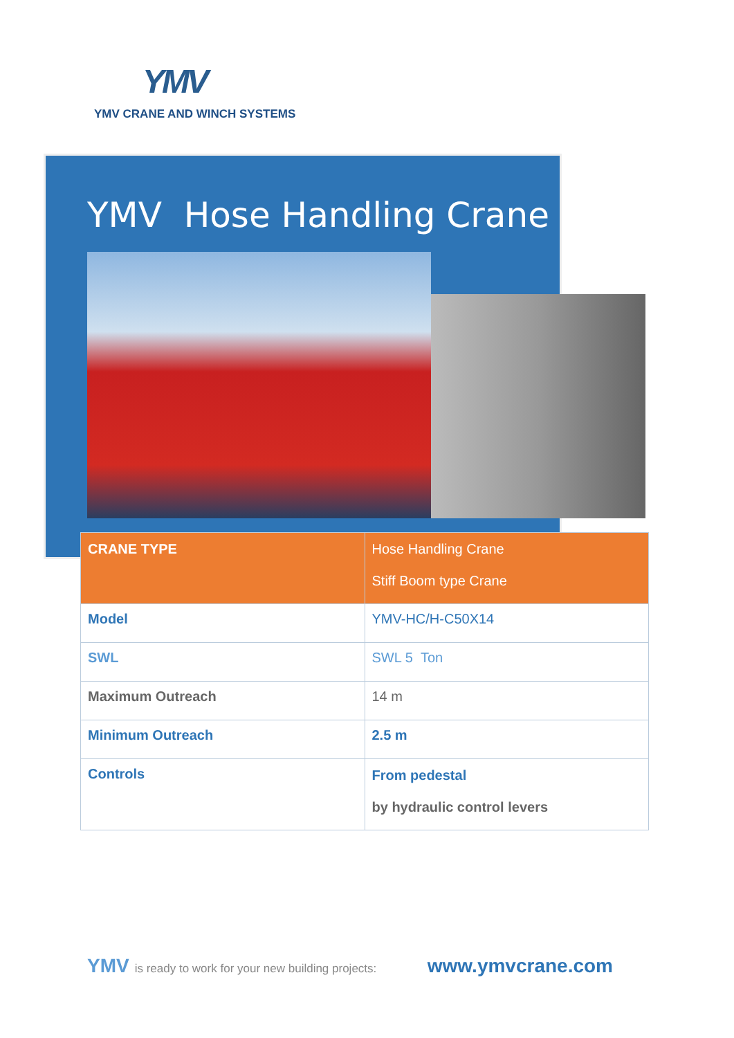YMV
YMV CRANE AND WINCH SYSTEMS
YMV Hose Handling Crane
| CRANE TYPE | Hose Handling Crane Stiff Boom type Crane |
| Model | YMV-HC/H-C50X14 |
| SWL | SWL 5 Ton |
| Maximum Outreach | 14 m |
| Minimum Outreach | 2.5 m |
| Controls | From pedestal by hydraulic control levers |
YMV is ready to work for your new building projects: www.ymvcrane.com